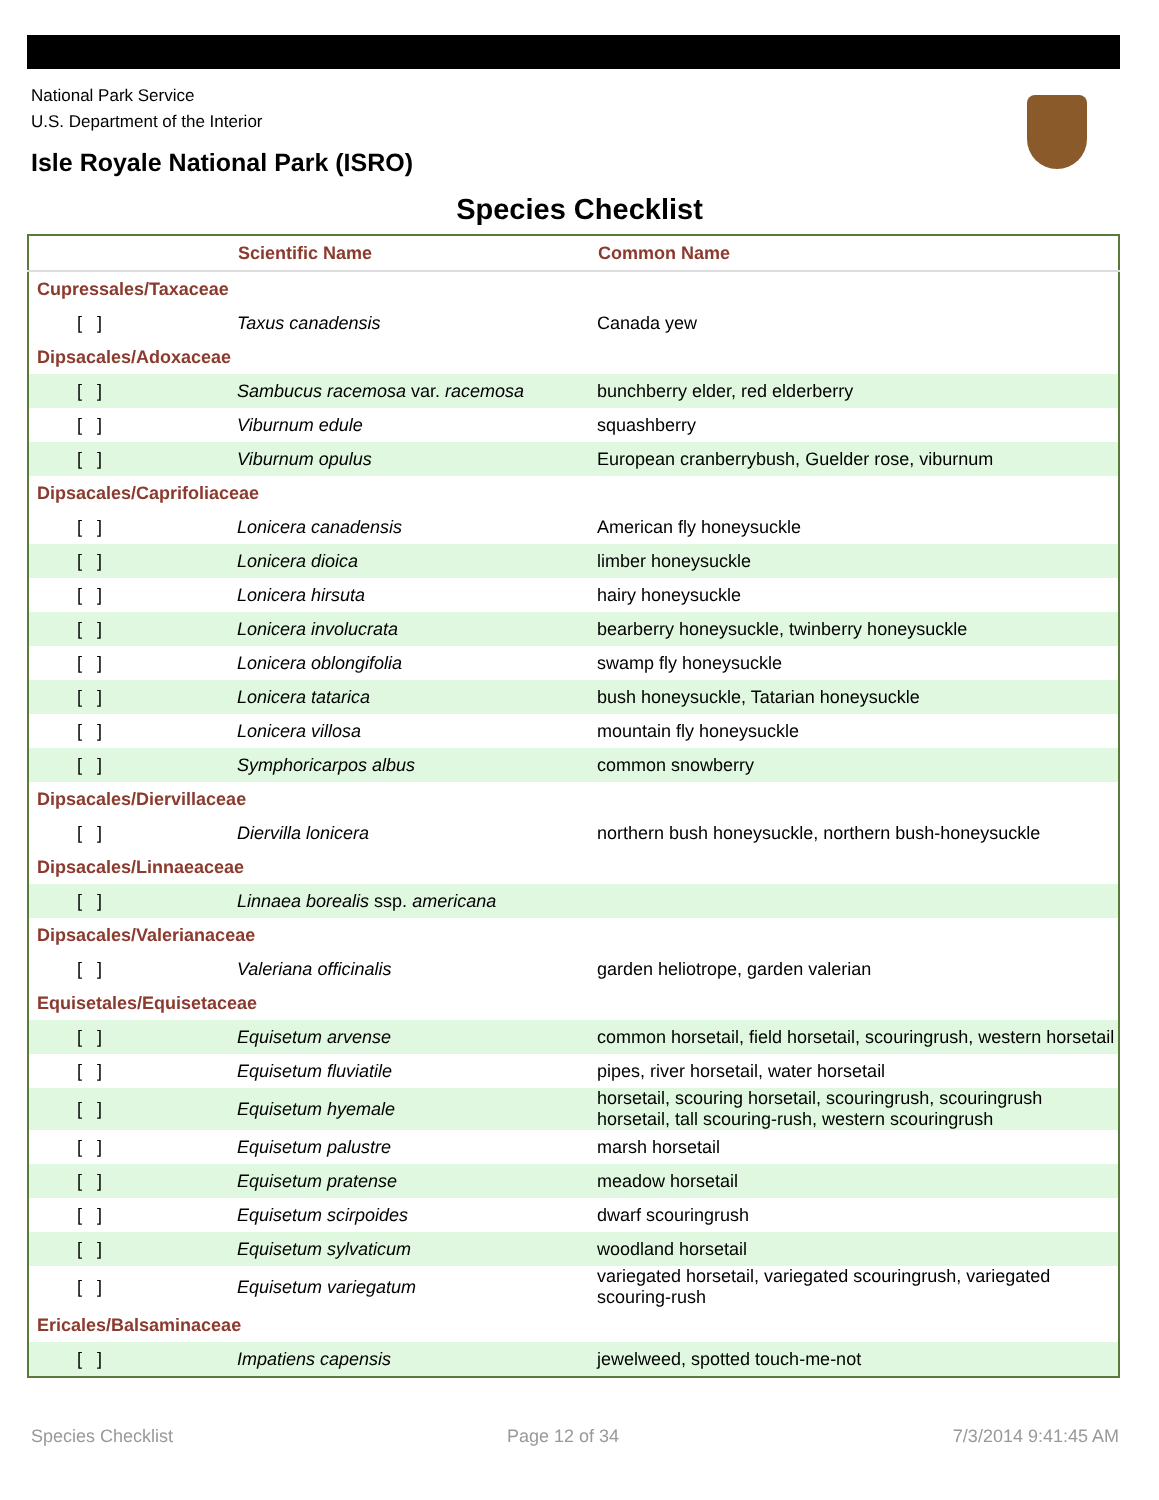National Park Service
U.S. Department of the Interior
Isle Royale National Park (ISRO)
Species Checklist
| | Scientific Name | Common Name |
| --- | --- | --- |
| Cupressales/Taxaceae | | |
| [ ] | Taxus canadensis | Canada yew |
| Dipsacales/Adoxaceae | | |
| [ ] | Sambucus racemosa var. racemosa | bunchberry elder, red elderberry |
| [ ] | Viburnum edule | squashberry |
| [ ] | Viburnum opulus | European cranberrybush, Guelder rose, viburnum |
| Dipsacales/Caprifoliaceae | | |
| [ ] | Lonicera canadensis | American fly honeysuckle |
| [ ] | Lonicera dioica | limber honeysuckle |
| [ ] | Lonicera hirsuta | hairy honeysuckle |
| [ ] | Lonicera involucrata | bearberry honeysuckle, twinberry honeysuckle |
| [ ] | Lonicera oblongifolia | swamp fly honeysuckle |
| [ ] | Lonicera tatarica | bush honeysuckle, Tatarian honeysuckle |
| [ ] | Lonicera villosa | mountain fly honeysuckle |
| [ ] | Symphoricarpos albus | common snowberry |
| Dipsacales/Diervillaceae | | |
| [ ] | Diervilla lonicera | northern bush honeysuckle, northern bush-honeysuckle |
| Dipsacales/Linnaeaceae | | |
| [ ] | Linnaea borealis ssp. americana | |
| Dipsacales/Valerianaceae | | |
| [ ] | Valeriana officinalis | garden heliotrope, garden valerian |
| Equisetales/Equisetaceae | | |
| [ ] | Equisetum arvense | common horsetail, field horsetail, scouringrush, western horsetail |
| [ ] | Equisetum fluviatile | pipes, river horsetail, water horsetail |
| [ ] | Equisetum hyemale | horsetail, scouring horsetail, scouringrush, scouringrush horsetail, tall scouring-rush, western scouringrush |
| [ ] | Equisetum palustre | marsh horsetail |
| [ ] | Equisetum pratense | meadow horsetail |
| [ ] | Equisetum scirpoides | dwarf scouringrush |
| [ ] | Equisetum sylvaticum | woodland horsetail |
| [ ] | Equisetum variegatum | variegated horsetail, variegated scouringrush, variegated scouring-rush |
| Ericales/Balsaminaceae | | |
| [ ] | Impatiens capensis | jewelweed, spotted touch-me-not |
Species Checklist Page 12 of 34 7/3/2014 9:41:45 AM